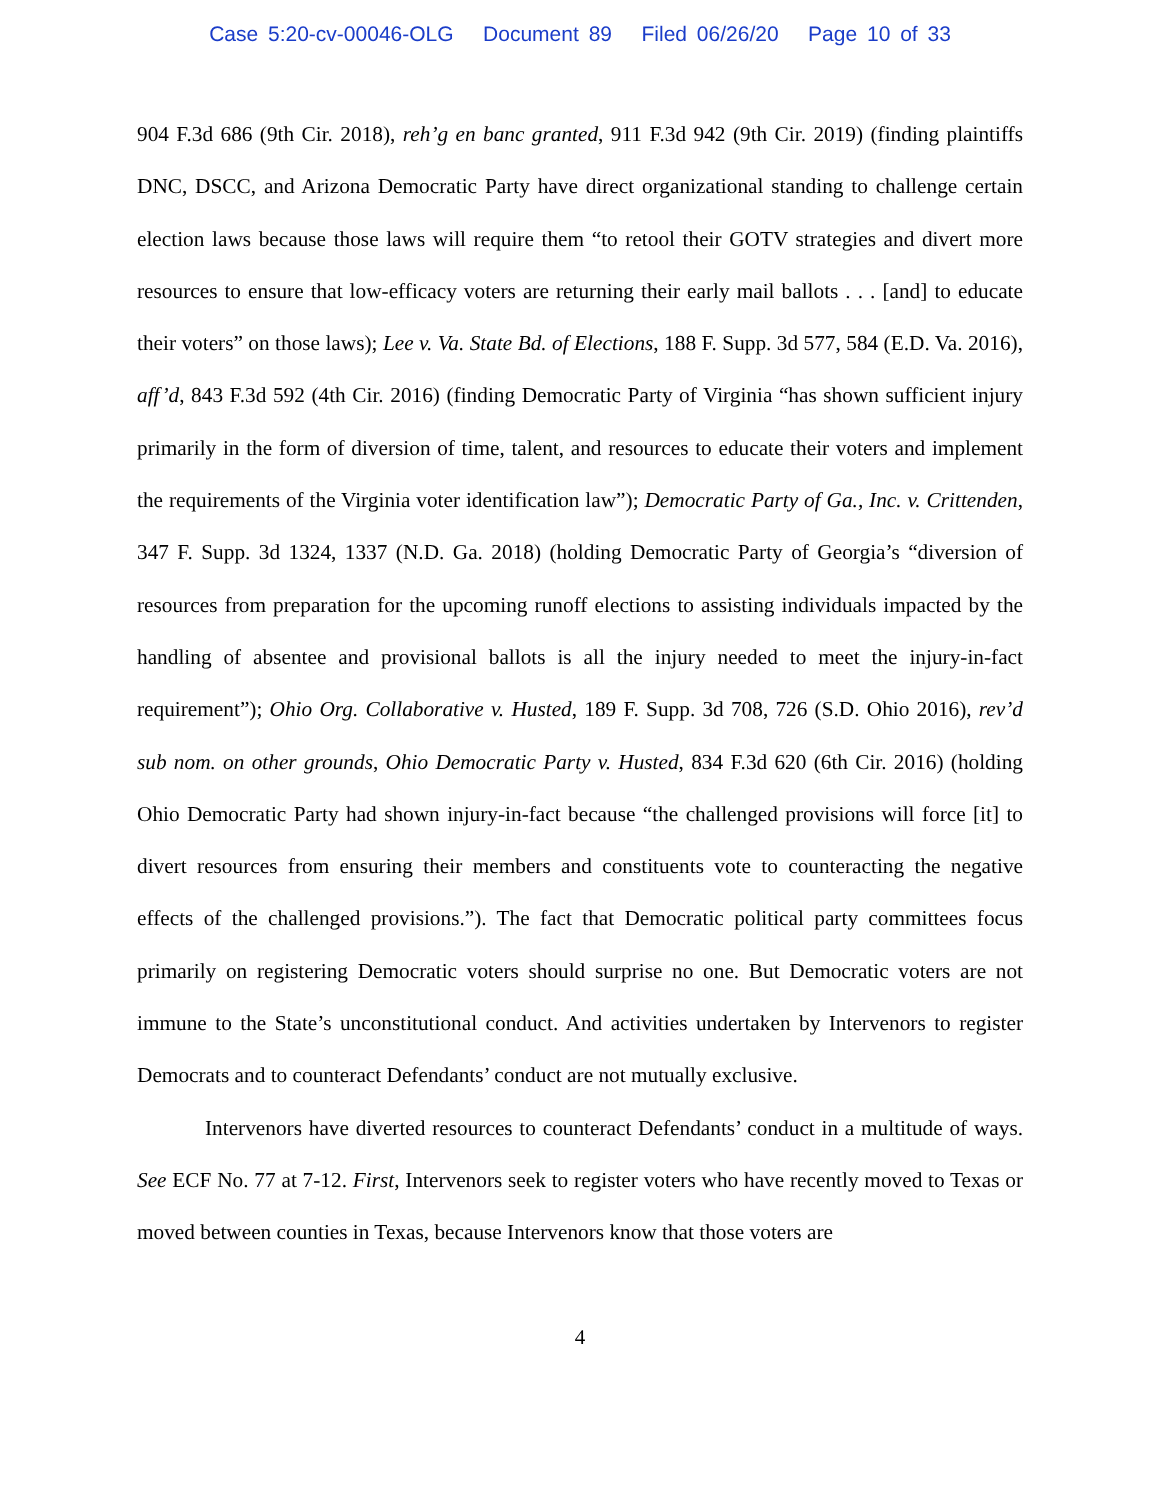Case 5:20-cv-00046-OLG Document 89 Filed 06/26/20 Page 10 of 33
904 F.3d 686 (9th Cir. 2018), reh’g en banc granted, 911 F.3d 942 (9th Cir. 2019) (finding plaintiffs DNC, DSCC, and Arizona Democratic Party have direct organizational standing to challenge certain election laws because those laws will require them “to retool their GOTV strategies and divert more resources to ensure that low-efficacy voters are returning their early mail ballots . . . [and] to educate their voters” on those laws); Lee v. Va. State Bd. of Elections, 188 F. Supp. 3d 577, 584 (E.D. Va. 2016), aff’d, 843 F.3d 592 (4th Cir. 2016) (finding Democratic Party of Virginia “has shown sufficient injury primarily in the form of diversion of time, talent, and resources to educate their voters and implement the requirements of the Virginia voter identification law”); Democratic Party of Ga., Inc. v. Crittenden, 347 F. Supp. 3d 1324, 1337 (N.D. Ga. 2018) (holding Democratic Party of Georgia’s “diversion of resources from preparation for the upcoming runoff elections to assisting individuals impacted by the handling of absentee and provisional ballots is all the injury needed to meet the injury-in-fact requirement”); Ohio Org. Collaborative v. Husted, 189 F. Supp. 3d 708, 726 (S.D. Ohio 2016), rev’d sub nom. on other grounds, Ohio Democratic Party v. Husted, 834 F.3d 620 (6th Cir. 2016) (holding Ohio Democratic Party had shown injury-in-fact because “the challenged provisions will force [it] to divert resources from ensuring their members and constituents vote to counteracting the negative effects of the challenged provisions.”). The fact that Democratic political party committees focus primarily on registering Democratic voters should surprise no one. But Democratic voters are not immune to the State’s unconstitutional conduct. And activities undertaken by Intervenors to register Democrats and to counteract Defendants’ conduct are not mutually exclusive.
Intervenors have diverted resources to counteract Defendants’ conduct in a multitude of ways. See ECF No. 77 at 7-12. First, Intervenors seek to register voters who have recently moved to Texas or moved between counties in Texas, because Intervenors know that those voters are
4